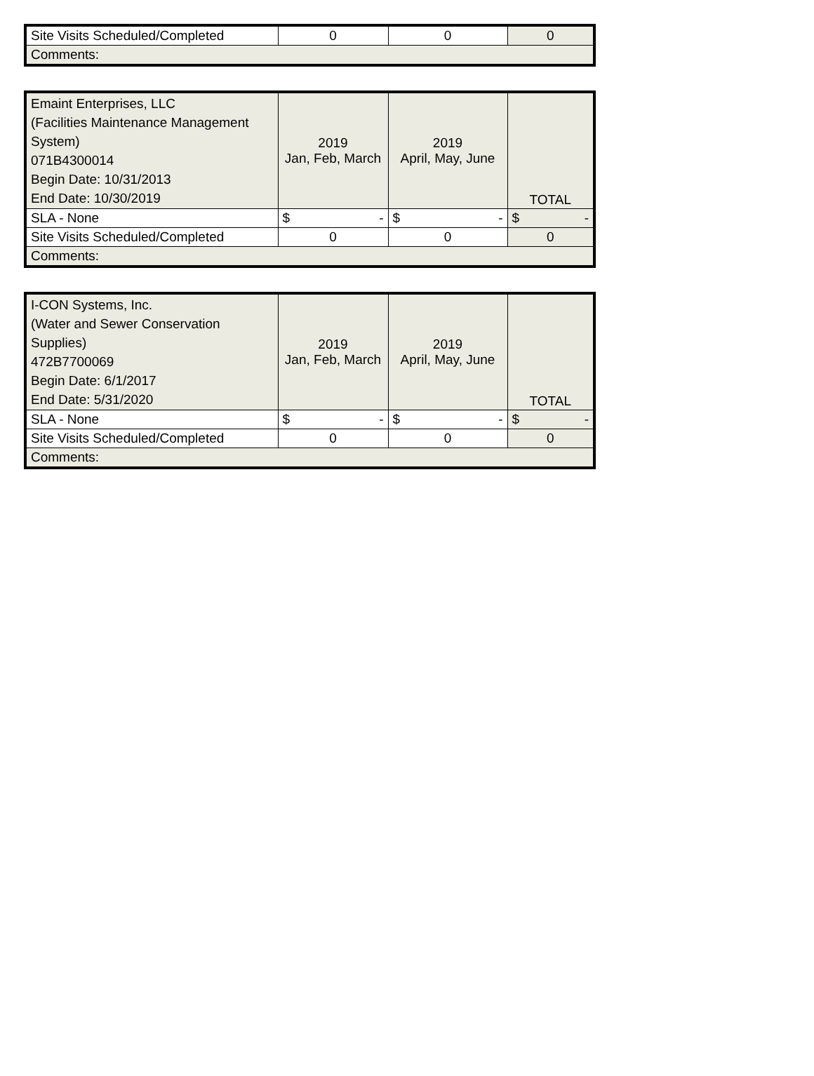| Site Visits Scheduled/Completed | 0 | 0 | 0 |
| Comments: | | | |
| Emaint Enterprises, LLC (Facilities Maintenance Management System) 071B4300014 Begin Date: 10/31/2013 End Date: 10/30/2019 | 2019 Jan, Feb, March | 2019 April, May, June | TOTAL |
| SLA - None | $ - | $ - | $ - |
| Site Visits Scheduled/Completed | 0 | 0 | 0 |
| Comments: | | | |
| I-CON Systems, Inc. (Water and Sewer Conservation Supplies) 472B7700069 Begin Date: 6/1/2017 End Date: 5/31/2020 | 2019 Jan, Feb, March | 2019 April, May, June | TOTAL |
| SLA - None | $ - | $ - | $ - |
| Site Visits Scheduled/Completed | 0 | 0 | 0 |
| Comments: | | | |